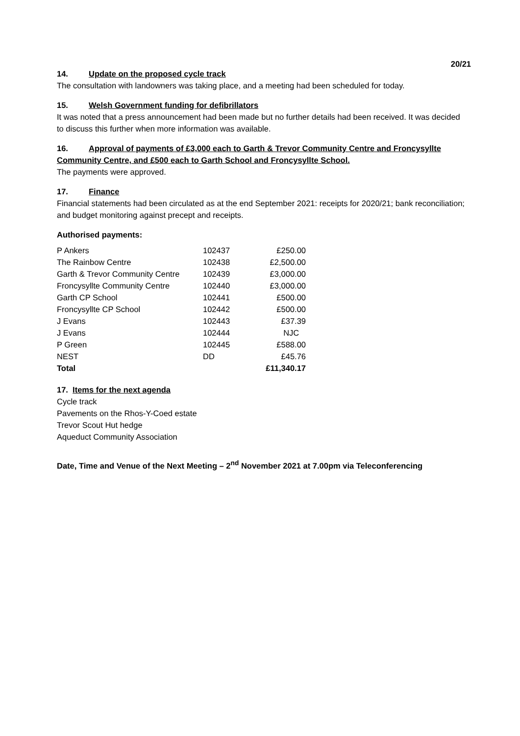20/21
14. Update on the proposed cycle track
The consultation with landowners was taking place, and a meeting had been scheduled for today.
15. Welsh Government funding for defibrillators
It was noted that a press announcement had been made but no further details had been received. It was decided to discuss this further when more information was available.
16. Approval of payments of £3,000 each to Garth & Trevor Community Centre and Froncysyllte Community Centre, and £500 each to Garth School and Froncysyllte School.
The payments were approved.
17. Finance
Financial statements had been circulated as at the end September 2021: receipts for 2020/21; bank reconciliation; and budget monitoring against precept and receipts.
Authorised payments:
| P Ankers | 102437 | £250.00 |
| The Rainbow Centre | 102438 | £2,500.00 |
| Garth & Trevor Community Centre | 102439 | £3,000.00 |
| Froncysyllte Community Centre | 102440 | £3,000.00 |
| Garth CP School | 102441 | £500.00 |
| Froncysyllte CP School | 102442 | £500.00 |
| J Evans | 102443 | £37.39 |
| J Evans | 102444 | NJC |
| P Green | 102445 | £588.00 |
| NEST | DD | £45.76 |
| Total | | £11,340.17 |
17. Items for the next agenda
Cycle track
Pavements on the Rhos-Y-Coed estate
Trevor Scout Hut hedge
Aqueduct Community Association
Date, Time and Venue of the Next Meeting – 2<sup>nd</sup> November 2021 at 7.00pm via Teleconferencing